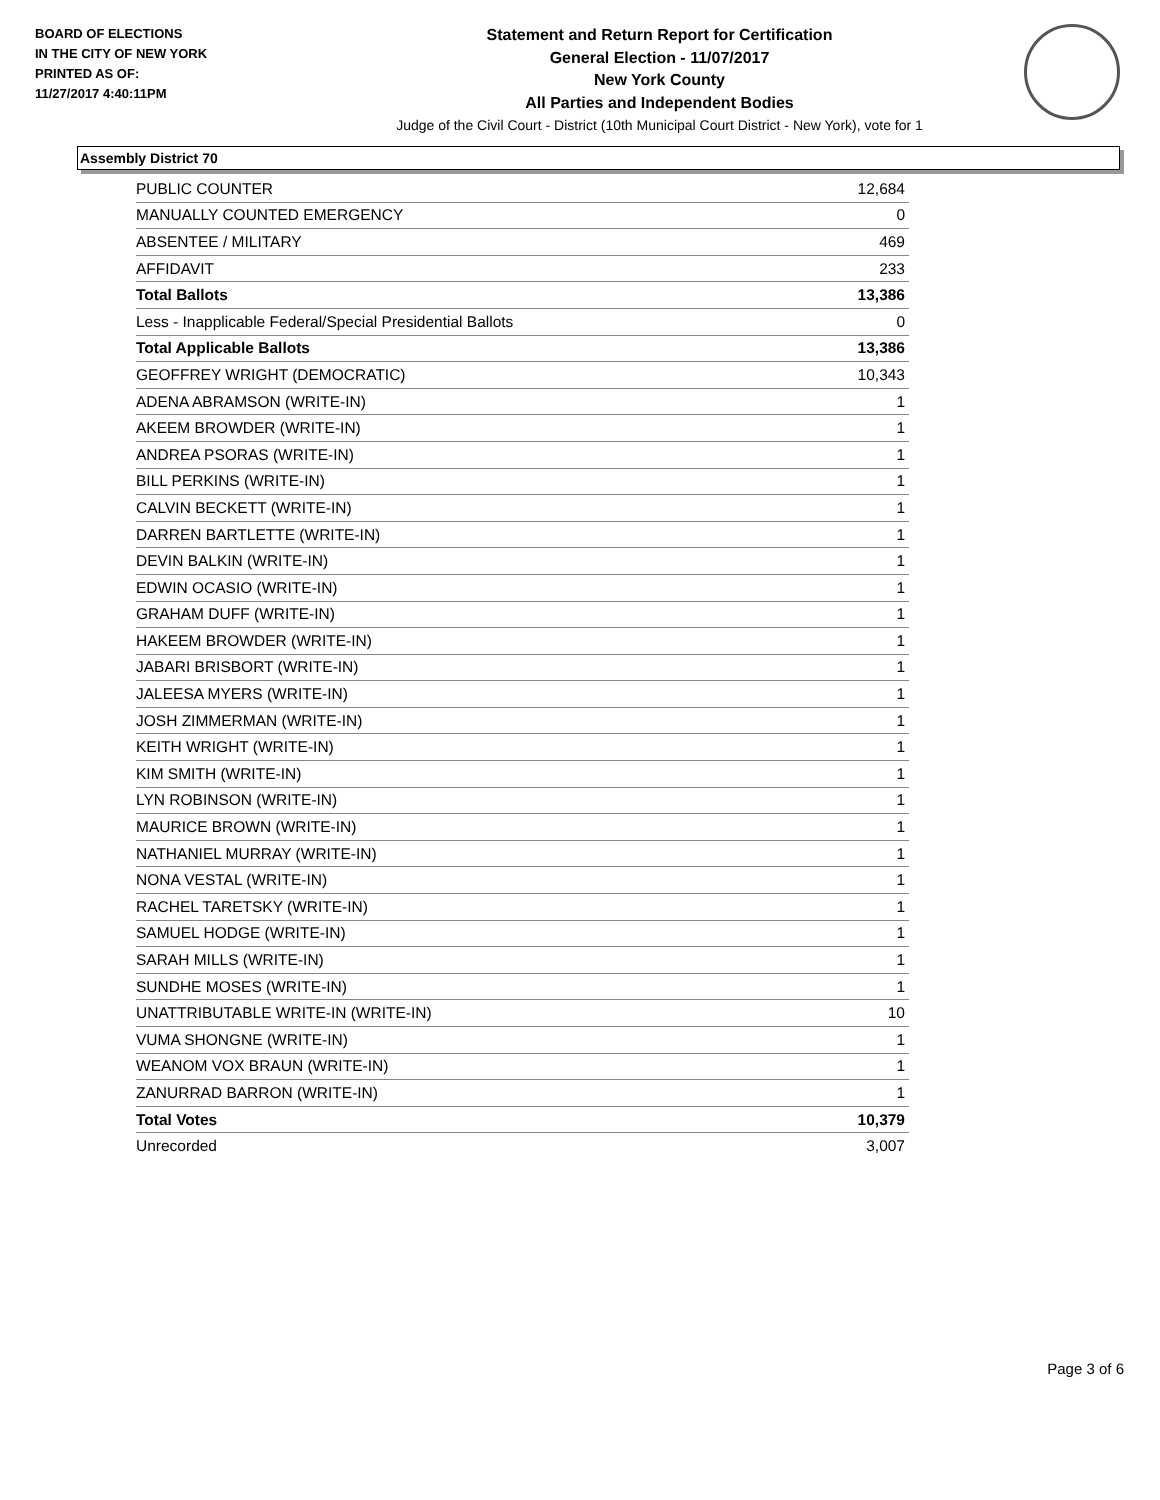BOARD OF ELECTIONS
IN THE CITY OF NEW YORK
PRINTED AS OF:
11/27/2017 4:40:11PM
Statement and Return Report for Certification
General Election - 11/07/2017
New York County
All Parties and Independent Bodies
Judge of the Civil Court - District (10th Municipal Court District - New York), vote for 1
Assembly District 70
| PUBLIC COUNTER | 12,684 |
| MANUALLY COUNTED EMERGENCY | 0 |
| ABSENTEE / MILITARY | 469 |
| AFFIDAVIT | 233 |
| Total Ballots | 13,386 |
| Less - Inapplicable Federal/Special Presidential Ballots | 0 |
| Total Applicable Ballots | 13,386 |
| GEOFFREY WRIGHT (DEMOCRATIC) | 10,343 |
| ADENA ABRAMSON (WRITE-IN) | 1 |
| AKEEM BROWDER (WRITE-IN) | 1 |
| ANDREA PSORAS (WRITE-IN) | 1 |
| BILL PERKINS (WRITE-IN) | 1 |
| CALVIN BECKETT (WRITE-IN) | 1 |
| DARREN BARTLETTE (WRITE-IN) | 1 |
| DEVIN BALKIN (WRITE-IN) | 1 |
| EDWIN OCASIO (WRITE-IN) | 1 |
| GRAHAM DUFF (WRITE-IN) | 1 |
| HAKEEM BROWDER (WRITE-IN) | 1 |
| JABARI BRISBORT (WRITE-IN) | 1 |
| JALEESA MYERS (WRITE-IN) | 1 |
| JOSH ZIMMERMAN (WRITE-IN) | 1 |
| KEITH WRIGHT (WRITE-IN) | 1 |
| KIM SMITH (WRITE-IN) | 1 |
| LYN ROBINSON (WRITE-IN) | 1 |
| MAURICE BROWN (WRITE-IN) | 1 |
| NATHANIEL MURRAY (WRITE-IN) | 1 |
| NONA VESTAL (WRITE-IN) | 1 |
| RACHEL TARETSKY (WRITE-IN) | 1 |
| SAMUEL HODGE (WRITE-IN) | 1 |
| SARAH MILLS (WRITE-IN) | 1 |
| SUNDHE MOSES (WRITE-IN) | 1 |
| UNATTRIBUTABLE WRITE-IN (WRITE-IN) | 10 |
| VUMA SHONGNE (WRITE-IN) | 1 |
| WEANOM VOX BRAUN (WRITE-IN) | 1 |
| ZANURRAD BARRON (WRITE-IN) | 1 |
| Total Votes | 10,379 |
| Unrecorded | 3,007 |
Page 3 of 6